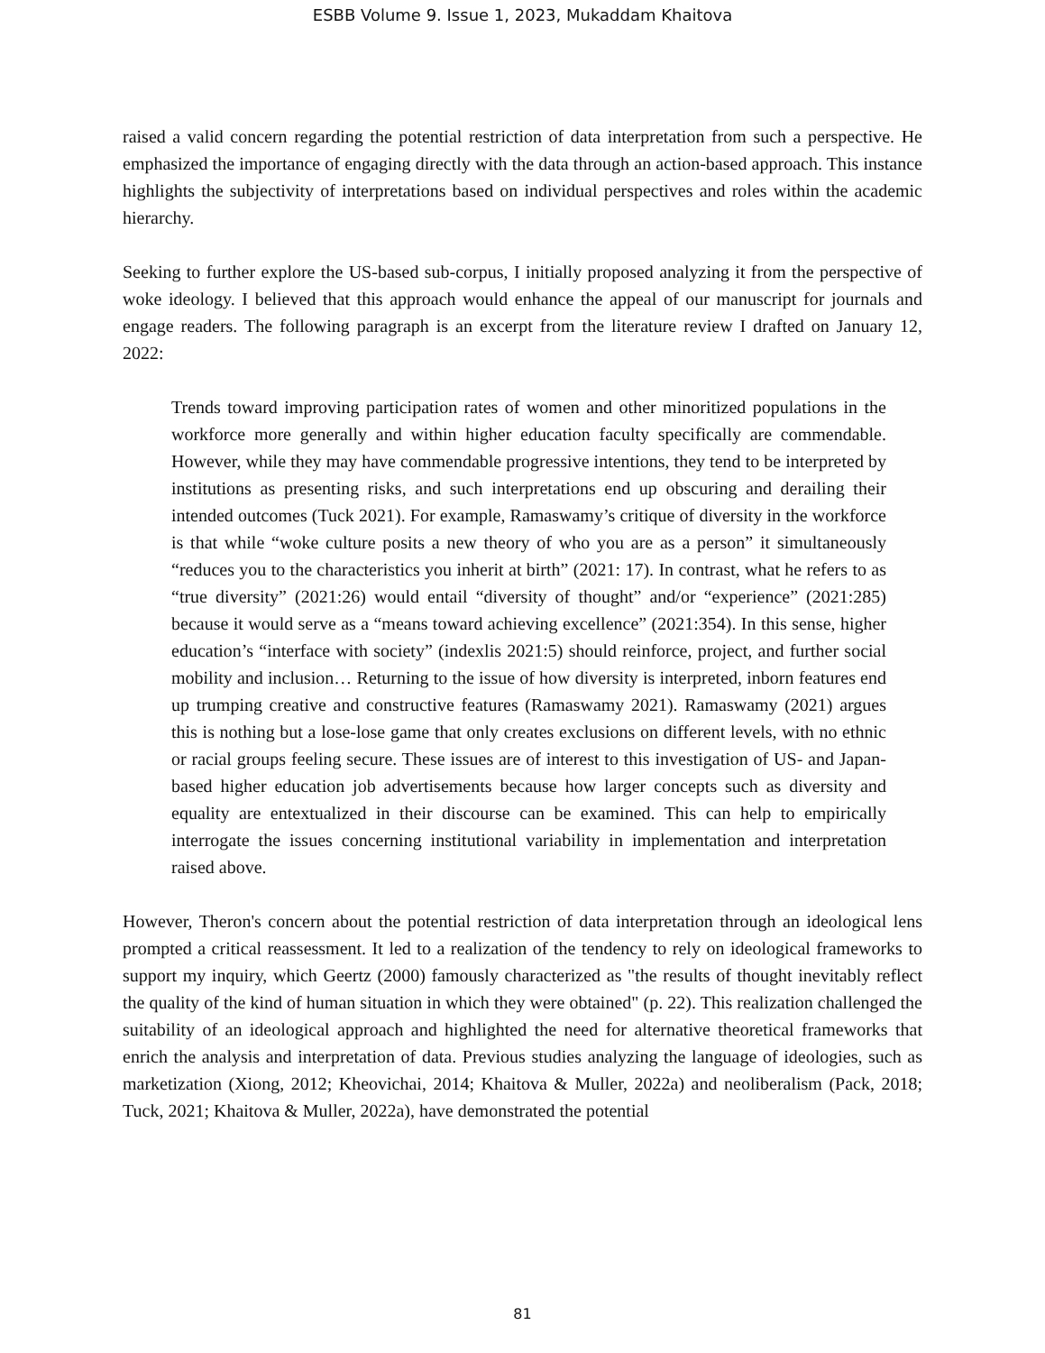ESBB Volume 9. Issue 1, 2023, Mukaddam Khaitova
raised a valid concern regarding the potential restriction of data interpretation from such a perspective. He emphasized the importance of engaging directly with the data through an action-based approach. This instance highlights the subjectivity of interpretations based on individual perspectives and roles within the academic hierarchy.
Seeking to further explore the US-based sub-corpus, I initially proposed analyzing it from the perspective of woke ideology. I believed that this approach would enhance the appeal of our manuscript for journals and engage readers. The following paragraph is an excerpt from the literature review I drafted on January 12, 2022:
Trends toward improving participation rates of women and other minoritized populations in the workforce more generally and within higher education faculty specifically are commendable. However, while they may have commendable progressive intentions, they tend to be interpreted by institutions as presenting risks, and such interpretations end up obscuring and derailing their intended outcomes (Tuck 2021). For example, Ramaswamy’s critique of diversity in the workforce is that while “woke culture posits a new theory of who you are as a person” it simultaneously “reduces you to the characteristics you inherit at birth” (2021: 17). In contrast, what he refers to as “true diversity” (2021:26) would entail “diversity of thought” and/or “experience” (2021:285) because it would serve as a “means toward achieving excellence” (2021:354). In this sense, higher education’s “interface with society” (indexlis 2021:5) should reinforce, project, and further social mobility and inclusion… Returning to the issue of how diversity is interpreted, inborn features end up trumping creative and constructive features (Ramaswamy 2021). Ramaswamy (2021) argues this is nothing but a lose-lose game that only creates exclusions on different levels, with no ethnic or racial groups feeling secure. These issues are of interest to this investigation of US- and Japan-based higher education job advertisements because how larger concepts such as diversity and equality are entextualized in their discourse can be examined. This can help to empirically interrogate the issues concerning institutional variability in implementation and interpretation raised above.
However, Theron's concern about the potential restriction of data interpretation through an ideological lens prompted a critical reassessment. It led to a realization of the tendency to rely on ideological frameworks to support my inquiry, which Geertz (2000) famously characterized as "the results of thought inevitably reflect the quality of the kind of human situation in which they were obtained" (p. 22). This realization challenged the suitability of an ideological approach and highlighted the need for alternative theoretical frameworks that enrich the analysis and interpretation of data. Previous studies analyzing the language of ideologies, such as marketization (Xiong, 2012; Kheovichai, 2014; Khaitova & Muller, 2022a) and neoliberalism (Pack, 2018; Tuck, 2021; Khaitova & Muller, 2022a), have demonstrated the potential
81